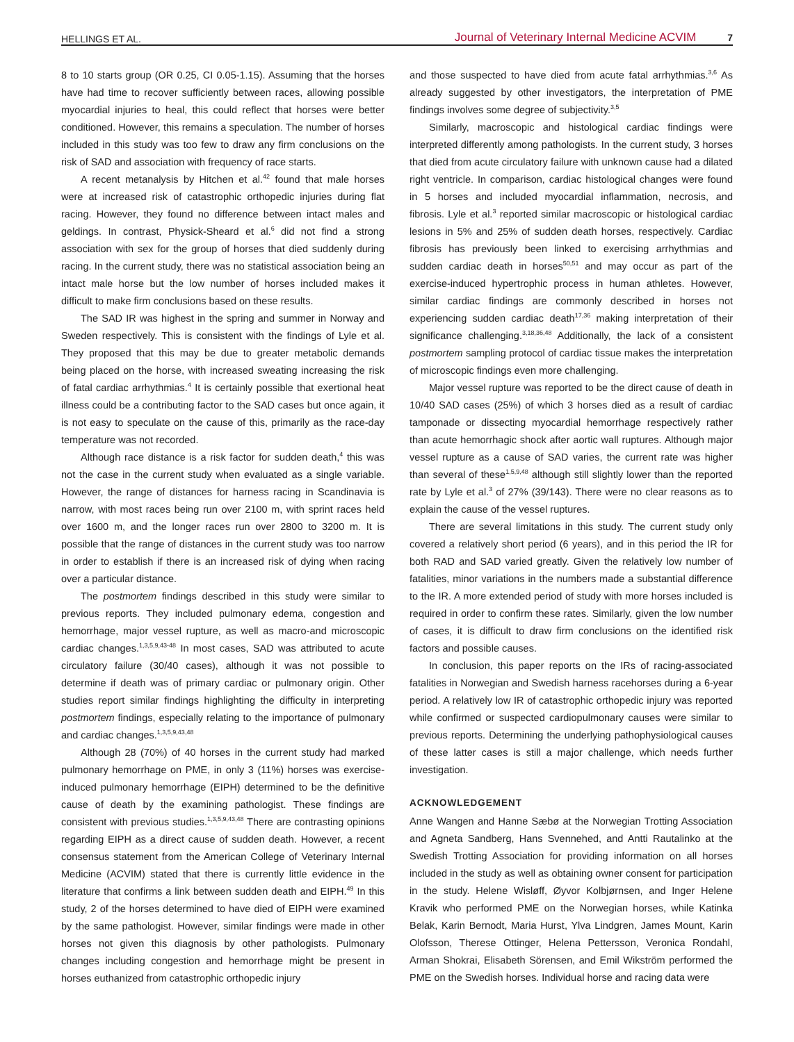HELLINGS ET AL. Journal of Veterinary Internal Medicine ACVIM 7
8 to 10 starts group (OR 0.25, CI 0.05-1.15). Assuming that the horses have had time to recover sufficiently between races, allowing possible myocardial injuries to heal, this could reflect that horses were better conditioned. However, this remains a speculation. The number of horses included in this study was too few to draw any firm conclusions on the risk of SAD and association with frequency of race starts.
A recent metanalysis by Hitchen et al.<sup>42</sup> found that male horses were at increased risk of catastrophic orthopedic injuries during flat racing. However, they found no difference between intact males and geldings. In contrast, Physick-Sheard et al.<sup>6</sup> did not find a strong association with sex for the group of horses that died suddenly during racing. In the current study, there was no statistical association being an intact male horse but the low number of horses included makes it difficult to make firm conclusions based on these results.
The SAD IR was highest in the spring and summer in Norway and Sweden respectively. This is consistent with the findings of Lyle et al. They proposed that this may be due to greater metabolic demands being placed on the horse, with increased sweating increasing the risk of fatal cardiac arrhythmias.<sup>4</sup> It is certainly possible that exertional heat illness could be a contributing factor to the SAD cases but once again, it is not easy to speculate on the cause of this, primarily as the race-day temperature was not recorded.
Although race distance is a risk factor for sudden death,<sup>4</sup> this was not the case in the current study when evaluated as a single variable. However, the range of distances for harness racing in Scandinavia is narrow, with most races being run over 2100 m, with sprint races held over 1600 m, and the longer races run over 2800 to 3200 m. It is possible that the range of distances in the current study was too narrow in order to establish if there is an increased risk of dying when racing over a particular distance.
The postmortem findings described in this study were similar to previous reports. They included pulmonary edema, congestion and hemorrhage, major vessel rupture, as well as macro-and microscopic cardiac changes.<sup>1,3,5,9,43-48</sup> In most cases, SAD was attributed to acute circulatory failure (30/40 cases), although it was not possible to determine if death was of primary cardiac or pulmonary origin. Other studies report similar findings highlighting the difficulty in interpreting postmortem findings, especially relating to the importance of pulmonary and cardiac changes.<sup>1,3,5,9,43,48</sup>
Although 28 (70%) of 40 horses in the current study had marked pulmonary hemorrhage on PME, in only 3 (11%) horses was exercise-induced pulmonary hemorrhage (EIPH) determined to be the definitive cause of death by the examining pathologist. These findings are consistent with previous studies.<sup>1,3,5,9,43,48</sup> There are contrasting opinions regarding EIPH as a direct cause of sudden death. However, a recent consensus statement from the American College of Veterinary Internal Medicine (ACVIM) stated that there is currently little evidence in the literature that confirms a link between sudden death and EIPH.<sup>49</sup> In this study, 2 of the horses determined to have died of EIPH were examined by the same pathologist. However, similar findings were made in other horses not given this diagnosis by other pathologists. Pulmonary changes including congestion and hemorrhage might be present in horses euthanized from catastrophic orthopedic injury
and those suspected to have died from acute fatal arrhythmias.<sup>3,6</sup> As already suggested by other investigators, the interpretation of PME findings involves some degree of subjectivity.<sup>3,5</sup>
Similarly, macroscopic and histological cardiac findings were interpreted differently among pathologists. In the current study, 3 horses that died from acute circulatory failure with unknown cause had a dilated right ventricle. In comparison, cardiac histological changes were found in 5 horses and included myocardial inflammation, necrosis, and fibrosis. Lyle et al.<sup>3</sup> reported similar macroscopic or histological cardiac lesions in 5% and 25% of sudden death horses, respectively. Cardiac fibrosis has previously been linked to exercising arrhythmias and sudden cardiac death in horses<sup>50,51</sup> and may occur as part of the exercise-induced hypertrophic process in human athletes. However, similar cardiac findings are commonly described in horses not experiencing sudden cardiac death<sup>17,36</sup> making interpretation of their significance challenging.<sup>3,18,36,48</sup> Additionally, the lack of a consistent postmortem sampling protocol of cardiac tissue makes the interpretation of microscopic findings even more challenging.
Major vessel rupture was reported to be the direct cause of death in 10/40 SAD cases (25%) of which 3 horses died as a result of cardiac tamponade or dissecting myocardial hemorrhage respectively rather than acute hemorrhagic shock after aortic wall ruptures. Although major vessel rupture as a cause of SAD varies, the current rate was higher than several of these<sup>1,5,9,48</sup> although still slightly lower than the reported rate by Lyle et al.<sup>3</sup> of 27% (39/143). There were no clear reasons as to explain the cause of the vessel ruptures.
There are several limitations in this study. The current study only covered a relatively short period (6 years), and in this period the IR for both RAD and SAD varied greatly. Given the relatively low number of fatalities, minor variations in the numbers made a substantial difference to the IR. A more extended period of study with more horses included is required in order to confirm these rates. Similarly, given the low number of cases, it is difficult to draw firm conclusions on the identified risk factors and possible causes.
In conclusion, this paper reports on the IRs of racing-associated fatalities in Norwegian and Swedish harness racehorses during a 6-year period. A relatively low IR of catastrophic orthopedic injury was reported while confirmed or suspected cardiopulmonary causes were similar to previous reports. Determining the underlying pathophysiological causes of these latter cases is still a major challenge, which needs further investigation.
ACKNOWLEDGEMENT
Anne Wangen and Hanne Sæbø at the Norwegian Trotting Association and Agneta Sandberg, Hans Svennehed, and Antti Rautalinko at the Swedish Trotting Association for providing information on all horses included in the study as well as obtaining owner consent for participation in the study. Helene Wisløff, Øyvor Kolbjørnsen, and Inger Helene Kravik who performed PME on the Norwegian horses, while Katinka Belak, Karin Bernodt, Maria Hurst, Ylva Lindgren, James Mount, Karin Olofsson, Therese Ottinger, Helena Pettersson, Veronica Rondahl, Arman Shokrai, Elisabeth Sörensen, and Emil Wikström performed the PME on the Swedish horses. Individual horse and racing data were